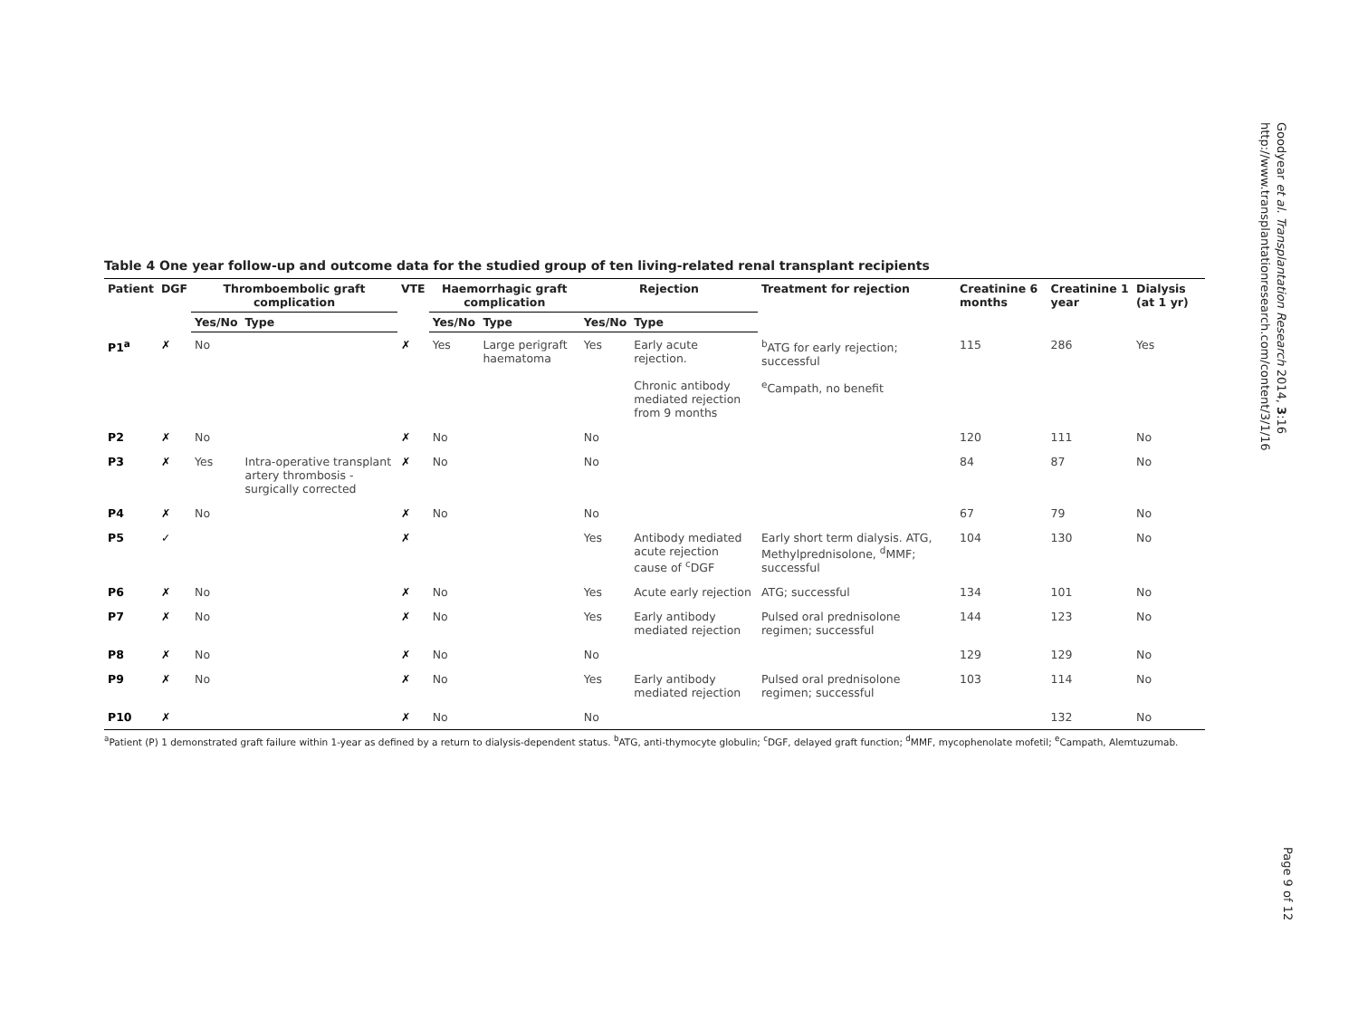Table 4 One year follow-up and outcome data for the studied group of ten living-related renal transplant recipients
| Patient | DGF | Thromboembolic graft complication | | VTE | Haemorrhagic graft complication | | Rejection | | Treatment for rejection | Creatinine 6 months | Creatinine 1 year | Dialysis (at 1 yr) |
| --- | --- | --- | --- | --- | --- | --- | --- | --- | --- | --- | --- | --- |
| | | Yes/No | Type | | Yes/No | Type | Yes/No | Type | | | | |
| P1<sup>a</sup> | ✗ | No | | ✗ | Yes | Large perigraft haematoma | Yes | Early acute rejection. | <sup>b</sup> ATG for early rejection; successful | 115 | 286 | Yes |
| | | | | | | | | Chronic antibody mediated rejection from 9 months | <sup>e</sup> Campath, no benefit | | | |
| P2 | ✗ | No | | ✗ | No | | No | | | 120 | 111 | No |
| P3 | ✗ | Yes | Intra-operative transplant artery thrombosis - surgically corrected | ✗ | No | | No | | | 84 | 87 | No |
| P4 | ✗ | No | | ✗ | No | | No | | | 67 | 79 | No |
| P5 | ✓ | | | ✗ | | | Yes | Antibody mediated acute rejection cause of <sup>c</sup>DGF | Early short term dialysis. ATG, Methylprednisolone, <sup>d</sup>MMF; successful | 104 | 130 | No |
| P6 | ✗ | No | | ✗ | No | | Yes | Acute early rejection | ATG; successful | 134 | 101 | No |
| P7 | ✗ | No | | ✗ | No | | Yes | Early antibody mediated rejection | Pulsed oral prednisolone regimen; successful | 144 | 123 | No |
| P8 | ✗ | No | | ✗ | No | | No | | | 129 | 129 | No |
| P9 | ✗ | No | | ✗ | No | | Yes | Early antibody mediated rejection | Pulsed oral prednisolone regimen; successful | 103 | 114 | No |
| P10 | ✗ | | | ✗ | No | | No | | | | 132 | No |
<sup>a</sup> Patient (P) 1 demonstrated graft failure within 1-year as defined by a return to dialysis-dependent status. <sup>b</sup>ATG, anti-thymocyte globulin; <sup>c</sup>DGF, delayed graft function; <sup>d</sup>MMF, mycophenolate mofetil; <sup>e</sup>Campath, Alemtuzumab.
Goodyear et al. Transplantation Research 2014, 3:16
http://www.transplantationresearch.com/content/3/1/16
Page 9 of 12